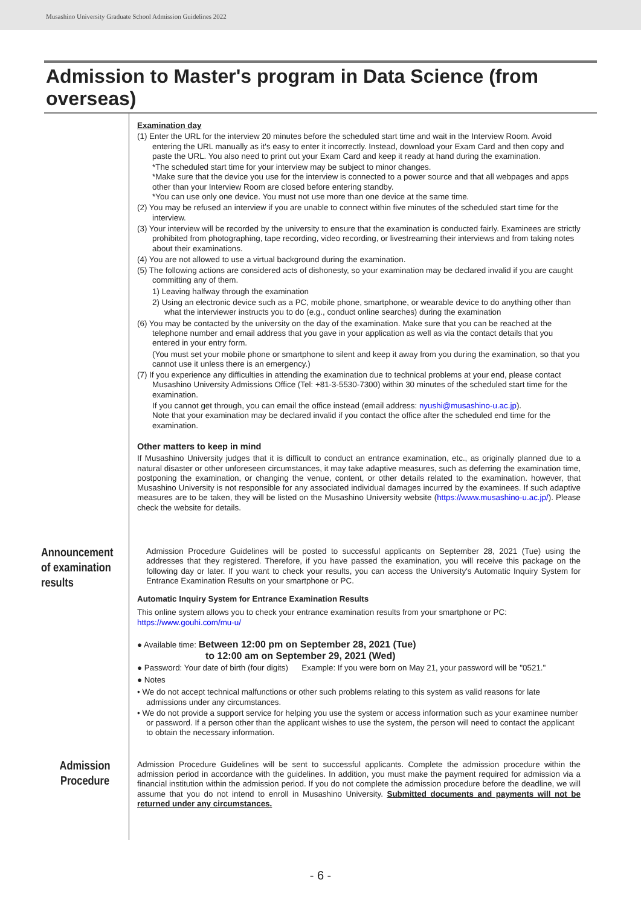Musashino University Graduate School Admission Guidelines 2022
Admission to Master's program in Data Science (from overseas)
Examination day
(1) Enter the URL for the interview 20 minutes before the scheduled start time and wait in the Interview Room. Avoid entering the URL manually as it's easy to enter it incorrectly. Instead, download your Exam Card and then copy and paste the URL. You also need to print out your Exam Card and keep it ready at hand during the examination.
*The scheduled start time for your interview may be subject to minor changes.
*Make sure that the device you use for the interview is connected to a power source and that all webpages and apps other than your Interview Room are closed before entering standby.
*You can use only one device. You must not use more than one device at the same time.
(2) You may be refused an interview if you are unable to connect within five minutes of the scheduled start time for the interview.
(3) Your interview will be recorded by the university to ensure that the examination is conducted fairly. Examinees are strictly prohibited from photographing, tape recording, video recording, or livestreaming their interviews and from taking notes about their examinations.
(4) You are not allowed to use a virtual background during the examination.
(5) The following actions are considered acts of dishonesty, so your examination may be declared invalid if you are caught committing any of them.
1) Leaving halfway through the examination
2) Using an electronic device such as a PC, mobile phone, smartphone, or wearable device to do anything other than what the interviewer instructs you to do (e.g., conduct online searches) during the examination
(6) You may be contacted by the university on the day of the examination. Make sure that you can be reached at the telephone number and email address that you gave in your application as well as via the contact details that you entered in your entry form.
(You must set your mobile phone or smartphone to silent and keep it away from you during the examination, so that you cannot use it unless there is an emergency.)
(7) If you experience any difficulties in attending the examination due to technical problems at your end, please contact Musashino University Admissions Office (Tel: +81-3-5530-7300) within 30 minutes of the scheduled start time for the examination.
If you cannot get through, you can email the office instead (email address: nyushi@musashino-u.ac.jp).
Note that your examination may be declared invalid if you contact the office after the scheduled end time for the examination.
Other matters to keep in mind
If Musashino University judges that it is difficult to conduct an entrance examination, etc., as originally planned due to a natural disaster or other unforeseen circumstances, it may take adaptive measures, such as deferring the examination time, postponing the examination, or changing the venue, content, or other details related to the examination. however, that Musashino University is not responsible for any associated individual damages incurred by the examinees. If such adaptive measures are to be taken, they will be listed on the Musashino University website (https://www.musashino-u.ac.jp/). Please check the website for details.
Announcement
of examination
results
Admission Procedure Guidelines will be posted to successful applicants on September 28, 2021 (Tue) using the addresses that they registered. Therefore, if you have passed the examination, you will receive this package on the following day or later. If you want to check your results, you can access the University's Automatic Inquiry System for Entrance Examination Results on your smartphone or PC.
Automatic Inquiry System for Entrance Examination Results
This online system allows you to check your entrance examination results from your smartphone or PC:
https://www.gouhi.com/mu-u/
● Available time: Between 12:00 pm on September 28, 2021 (Tue)
to 12:00 am on September 29, 2021 (Wed)
● Password: Your date of birth (four digits) Example: If you were born on May 21, your password will be "0521."
● Notes
• We do not accept technical malfunctions or other such problems relating to this system as valid reasons for late admissions under any circumstances.
• We do not provide a support service for helping you use the system or access information such as your examinee number or password. If a person other than the applicant wishes to use the system, the person will need to contact the applicant to obtain the necessary information.
Admission
Procedure
Admission Procedure Guidelines will be sent to successful applicants. Complete the admission procedure within the admission period in accordance with the guidelines. In addition, you must make the payment required for admission via a financial institution within the admission period. If you do not complete the admission procedure before the deadline, we will assume that you do not intend to enroll in Musashino University. Submitted documents and payments will not be returned under any circumstances.
- 6 -